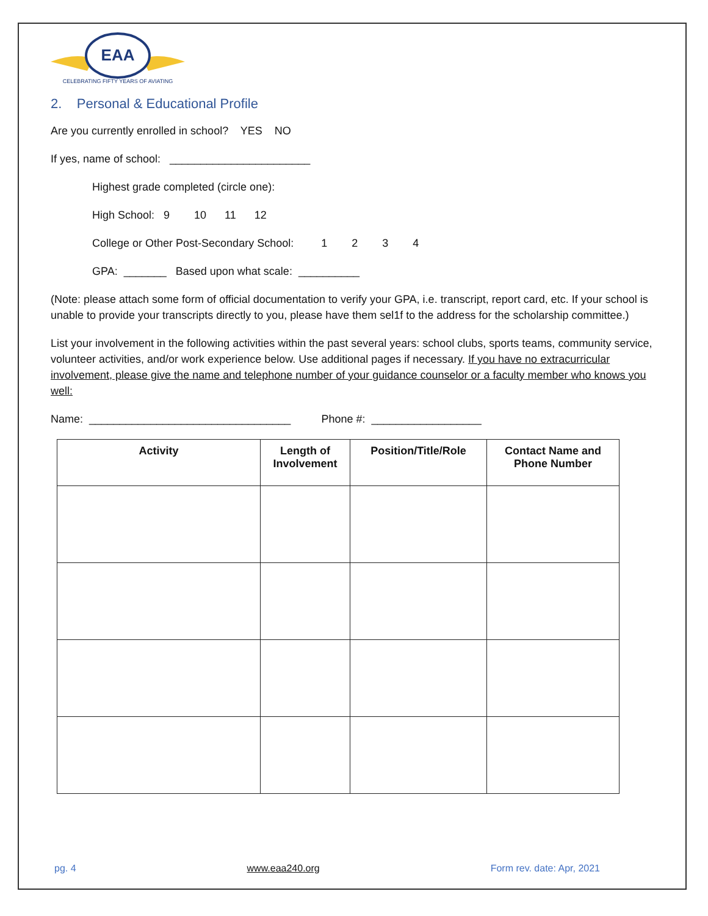EAA
CELEBRATING FIFTY YEARS OF AVIATING
2. Personal & Educational Profile
Are you currently enrolled in school? YES NO
If yes, name of school: _______________________
Highest grade completed (circle one):
High School: 9 10 11 12
College or Other Post-Secondary School: 1 2 3 4
GPA: _______ Based upon what scale: __________
(Note: please attach some form of official documentation to verify your GPA, i.e. transcript, report card, etc. If your school is unable to provide your transcripts directly to you, please have them sel1f to the address for the scholarship committee.)
List your involvement in the following activities within the past several years: school clubs, sports teams, community service, volunteer activities, and/or work experience below. Use additional pages if necessary. If you have no extracurricular involvement, please give the name and telephone number of your guidance counselor or a faculty member who knows you well:
Name: _________________________________ Phone #: __________________
| Activity | Length of Involvement | Position/Title/Role | Contact Name and Phone Number |
| --- | --- | --- | --- |
pg. 4 www.eaa240.org Form rev. date: Apr, 2021